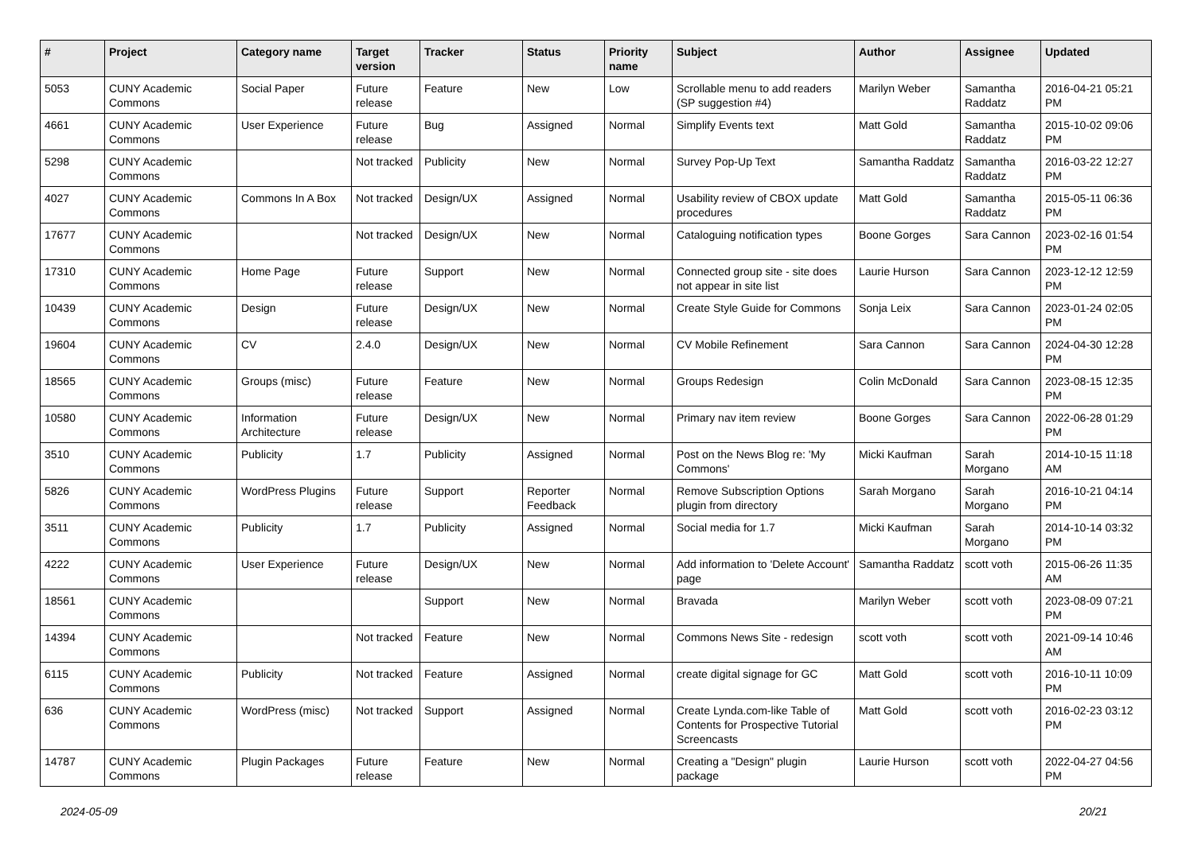| # | Project | Category name | Target version | Tracker | Status | Priority name | Subject | Author | Assignee | Updated |
| --- | --- | --- | --- | --- | --- | --- | --- | --- | --- | --- |
| 5053 | CUNY Academic Commons | Social Paper | Future release | Feature | New | Low | Scrollable menu to add readers (SP suggestion #4) | Marilyn Weber | Samantha Raddatz | 2016-04-21 05:21 PM |
| 4661 | CUNY Academic Commons | User Experience | Future release | Bug | Assigned | Normal | Simplify Events text | Matt Gold | Samantha Raddatz | 2015-10-02 09:06 PM |
| 5298 | CUNY Academic Commons | | Not tracked | Publicity | New | Normal | Survey Pop-Up Text | Samantha Raddatz | Samantha Raddatz | 2016-03-22 12:27 PM |
| 4027 | CUNY Academic Commons | Commons In A Box | Not tracked | Design/UX | Assigned | Normal | Usability review of CBOX update procedures | Matt Gold | Samantha Raddatz | 2015-05-11 06:36 PM |
| 17677 | CUNY Academic Commons | | Not tracked | Design/UX | New | Normal | Cataloguing notification types | Boone Gorges | Sara Cannon | 2023-02-16 01:54 PM |
| 17310 | CUNY Academic Commons | Home Page | Future release | Support | New | Normal | Connected group site - site does not appear in site list | Laurie Hurson | Sara Cannon | 2023-12-12 12:59 PM |
| 10439 | CUNY Academic Commons | Design | Future release | Design/UX | New | Normal | Create Style Guide for Commons | Sonja Leix | Sara Cannon | 2023-01-24 02:05 PM |
| 19604 | CUNY Academic Commons | CV | 2.4.0 | Design/UX | New | Normal | CV Mobile Refinement | Sara Cannon | Sara Cannon | 2024-04-30 12:28 PM |
| 18565 | CUNY Academic Commons | Groups (misc) | Future release | Feature | New | Normal | Groups Redesign | Colin McDonald | Sara Cannon | 2023-08-15 12:35 PM |
| 10580 | CUNY Academic Commons | Information Architecture | Future release | Design/UX | New | Normal | Primary nav item review | Boone Gorges | Sara Cannon | 2022-06-28 01:29 PM |
| 3510 | CUNY Academic Commons | Publicity | 1.7 | Publicity | Assigned | Normal | Post on the News Blog re: 'My Commons' | Micki Kaufman | Sarah Morgano | 2014-10-15 11:18 AM |
| 5826 | CUNY Academic Commons | WordPress Plugins | Future release | Support | Reporter Feedback | Normal | Remove Subscription Options plugin from directory | Sarah Morgano | Sarah Morgano | 2016-10-21 04:14 PM |
| 3511 | CUNY Academic Commons | Publicity | 1.7 | Publicity | Assigned | Normal | Social media for 1.7 | Micki Kaufman | Sarah Morgano | 2014-10-14 03:32 PM |
| 4222 | CUNY Academic Commons | User Experience | Future release | Design/UX | New | Normal | Add information to 'Delete Account' page | Samantha Raddatz | scott voth | 2015-06-26 11:35 AM |
| 18561 | CUNY Academic Commons | | | Support | New | Normal | Bravada | Marilyn Weber | scott voth | 2023-08-09 07:21 PM |
| 14394 | CUNY Academic Commons | | Not tracked | Feature | New | Normal | Commons News Site - redesign | scott voth | scott voth | 2021-09-14 10:46 AM |
| 6115 | CUNY Academic Commons | Publicity | Not tracked | Feature | Assigned | Normal | create digital signage for GC | Matt Gold | scott voth | 2016-10-11 10:09 PM |
| 636 | CUNY Academic Commons | WordPress (misc) | Not tracked | Support | Assigned | Normal | Create Lynda.com-like Table of Contents for Prospective Tutorial Screencasts | Matt Gold | scott voth | 2016-02-23 03:12 PM |
| 14787 | CUNY Academic Commons | Plugin Packages | Future release | Feature | New | Normal | Creating a "Design" plugin package | Laurie Hurson | scott voth | 2022-04-27 04:56 PM |
2024-05-09 20/21